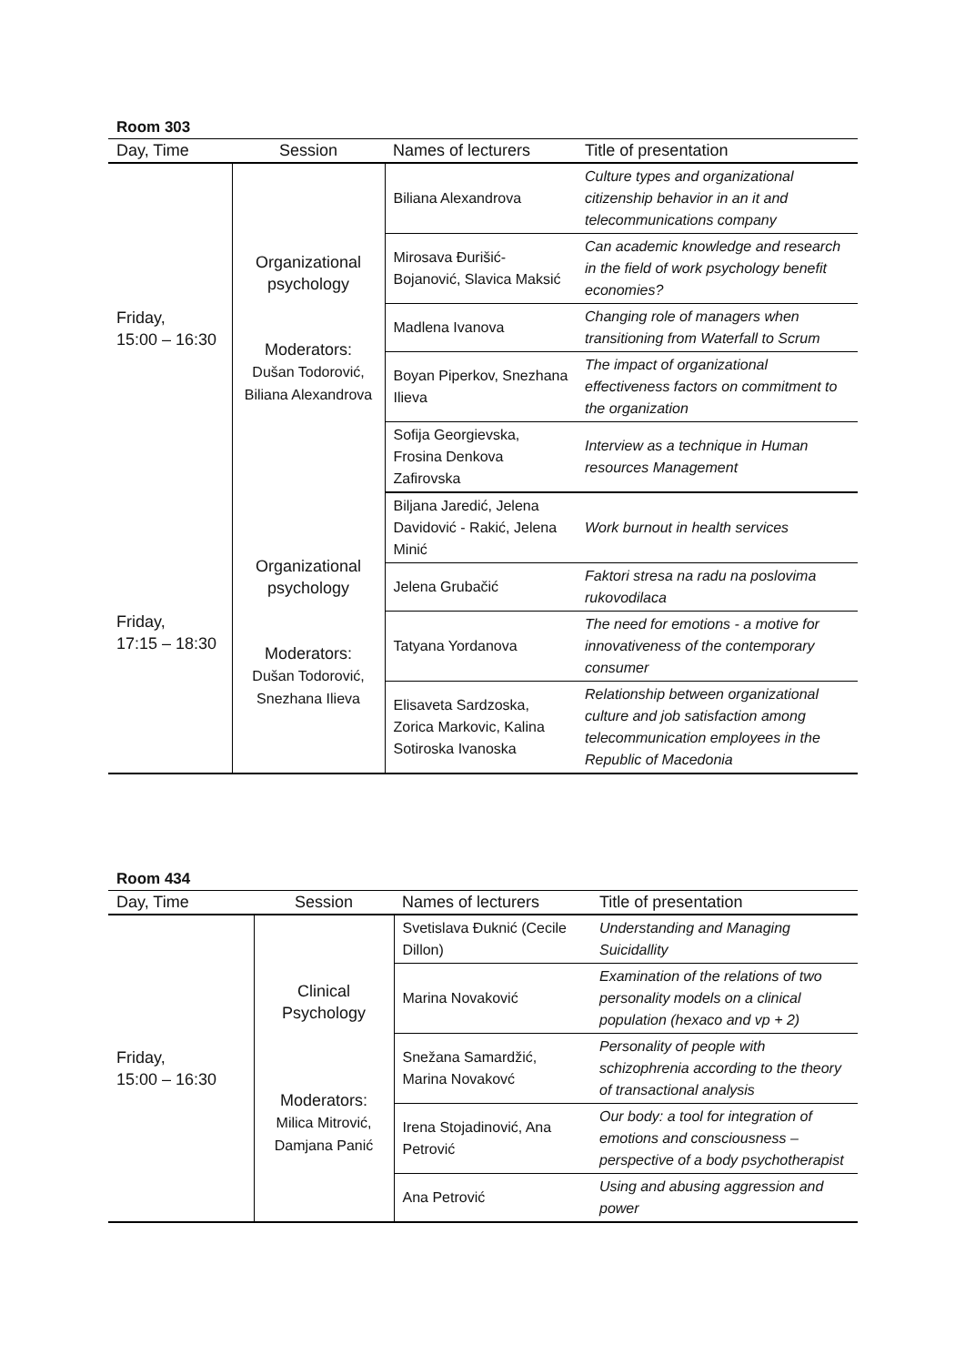Room 303
| Day, Time | Session | Names of lecturers | Title of presentation |
| --- | --- | --- | --- |
| Friday, 15:00 – 16:30 | Organizational psychology Moderators: Dušan Todorović, Biliana Alexandrova | Biliana Alexandrova | Culture types and organizational citizenship behavior in an it and telecommunications company |
| | | Mirosava Đurišić-Bojanović, Slavica Maksić | Can academic knowledge and research in the field of work psychology benefit economies? |
| | | Madlena Ivanova | Changing role of managers when transitioning from Waterfall to Scrum |
| | | Boyan Piperkov, Snezhana Ilieva | The impact of organizational effectiveness factors on commitment to the organization |
| | | Sofija Georgievska, Frosina Denkova Zafirovska | Interview as a technique in Human resources Management |
| Friday, 17:15 – 18:30 | Organizational psychology Moderators: Dušan Todorović, Snezhana Ilieva | Biljana Jaredić, Jelena Davidović - Rakić, Jelena Minić | Work burnout in health services |
| | | Jelena Grubačić | Faktori stresa na radu na poslovima rukovodilaca |
| | | Tatyana Yordanova | The need for emotions - a motive for innovativeness of the contemporary consumer |
| | | Elisaveta Sardzoska, Zorica Markovic, Kalina Sotiroska Ivanoska | Relationship between organizational culture and job satisfaction among telecommunication employees in the Republic of Macedonia |
Room 434
| Day, Time | Session | Names of lecturers | Title of presentation |
| --- | --- | --- | --- |
| Friday, 15:00 – 16:30 | Clinical Psychology Moderators: Milica Mitrović, Damjana Panić | Svetislava Đuknić (Cecile Dillon) | Understanding and Managing Suicidallity |
| | | Marina Novaković | Examination of the relations of two personality models on a clinical population (hexaco and vp + 2) |
| | | Snežana Samardžić, Marina Novakovć | Personality of people with schizophrenia according to the theory of transactional analysis |
| | | Irena Stojadinović, Ana Petrović | Our body: a tool for integration of emotions and consciousness – perspective of a body psychotherapist |
| | | Ana Petrović | Using and abusing aggression and power |